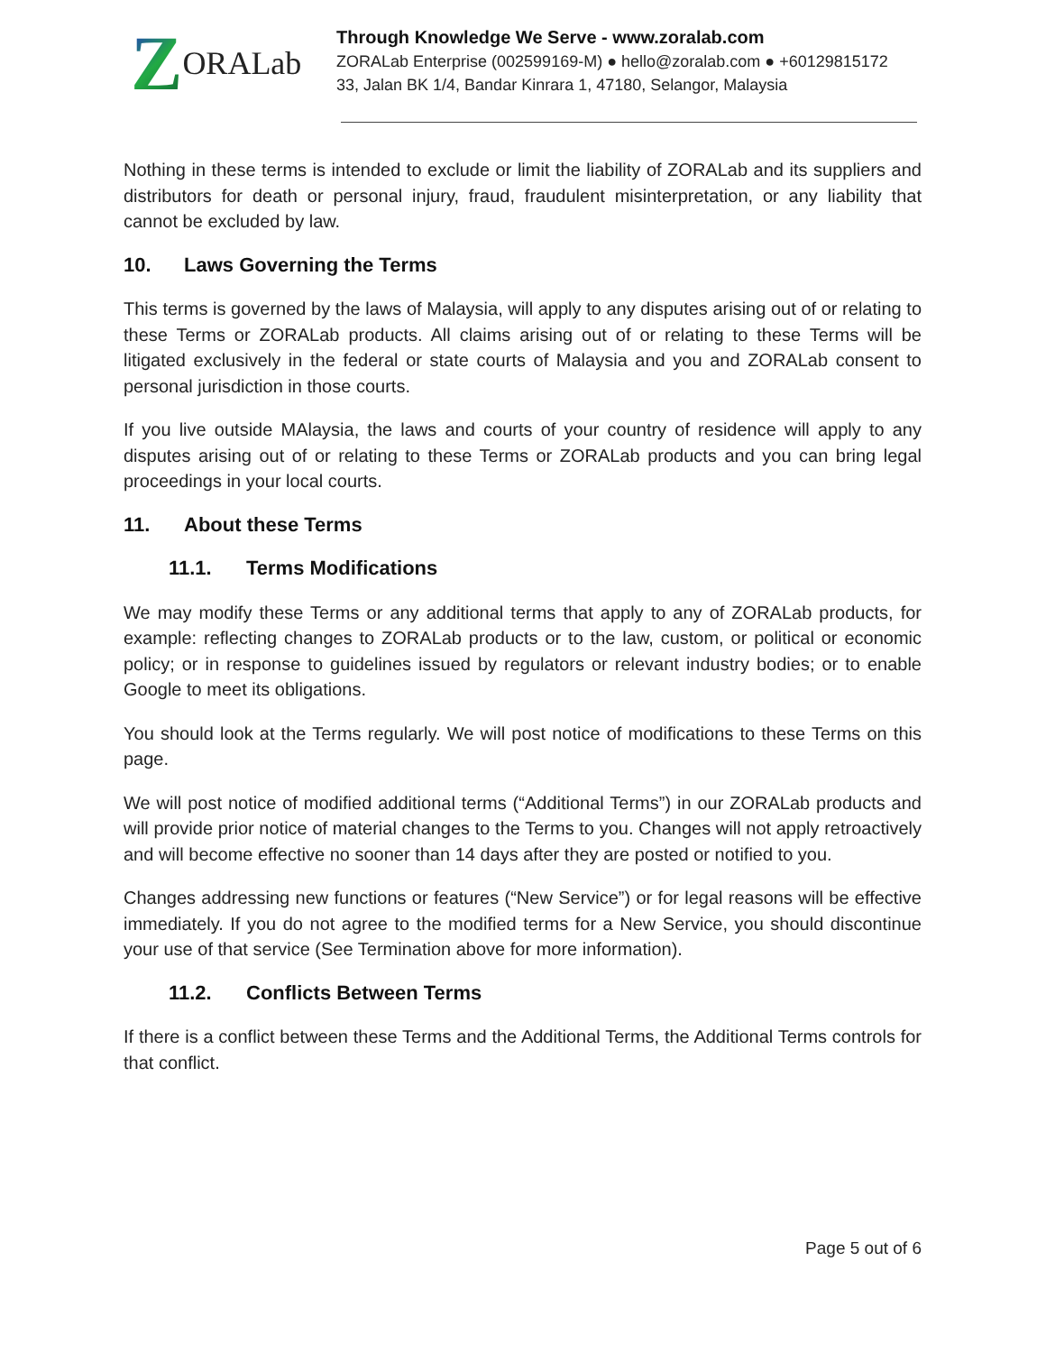Z ORALab
Through Knowledge We Serve - www.zoralab.com
ZORALab Enterprise (002599169-M) ● hello@zoralab.com ● +60129815172
33, Jalan BK 1/4, Bandar Kinrara 1, 47180, Selangor, Malaysia
Nothing in these terms is intended to exclude or limit the liability of ZORALab and its suppliers and distributors for death or personal injury, fraud, fraudulent misinterpretation, or any liability that cannot be excluded by law.
10. Laws Governing the Terms
This terms is governed by the laws of Malaysia, will apply to any disputes arising out of or relating to these Terms or ZORALab products. All claims arising out of or relating to these Terms will be litigated exclusively in the federal or state courts of Malaysia and you and ZORALab consent to personal jurisdiction in those courts.
If you live outside MAlaysia, the laws and courts of your country of residence will apply to any disputes arising out of or relating to these Terms or ZORALab products and you can bring legal proceedings in your local courts.
11. About these Terms
11.1. Terms Modifications
We may modify these Terms or any additional terms that apply to any of ZORALab products, for example: reflecting changes to ZORALab products or to the law, custom, or political or economic policy; or in response to guidelines issued by regulators or relevant industry bodies; or to enable Google to meet its obligations.
You should look at the Terms regularly. We will post notice of modifications to these Terms on this page.
We will post notice of modified additional terms (“Additional Terms”) in our ZORALab products and will provide prior notice of material changes to the Terms to you. Changes will not apply retroactively and will become effective no sooner than 14 days after they are posted or notified to you.
Changes addressing new functions or features (“New Service”) or for legal reasons will be effective immediately. If you do not agree to the modified terms for a New Service, you should discontinue your use of that service (See Termination above for more information).
11.2. Conflicts Between Terms
If there is a conflict between these Terms and the Additional Terms, the Additional Terms controls for that conflict.
Page 5 out of 6